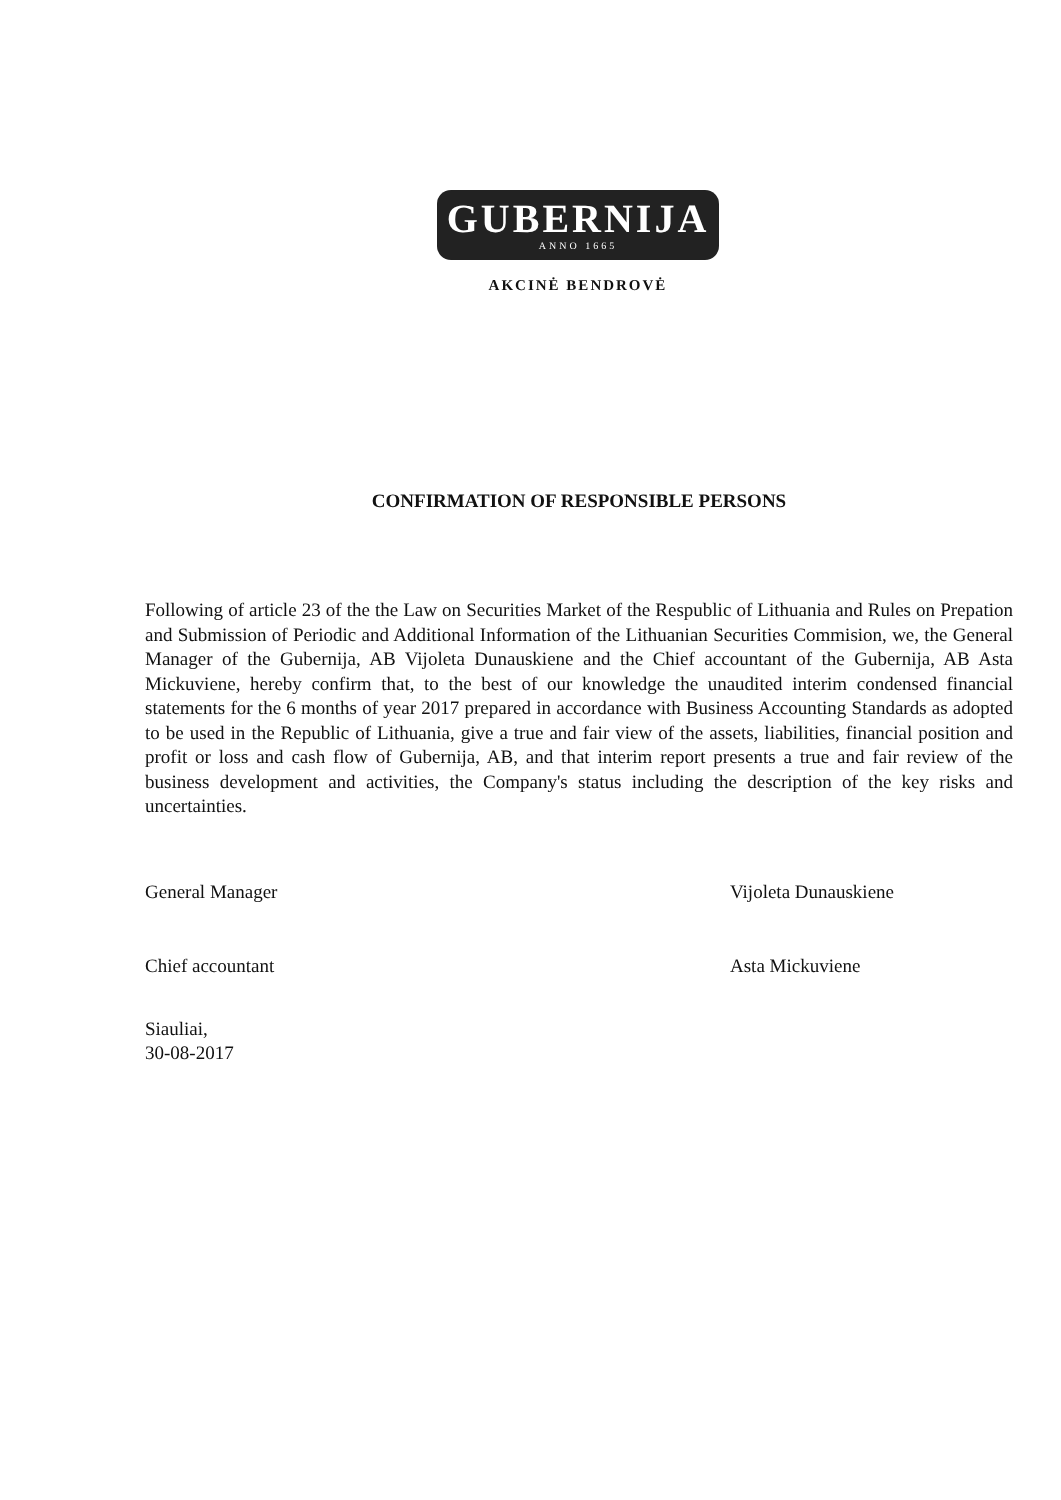GUBERNIJA
ANNO 1665
AKCINĖ BENDROVĖ
CONFIRMATION OF RESPONSIBLE PERSONS
Following of article 23 of the the Law on Securities Market of the Respublic of Lithuania and Rules on Prepation and Submission of Periodic and Additional Information of the Lithuanian Securities Commision, we, the General Manager of the Gubernija, AB Vijoleta Dunauskiene and the Chief accountant of the Gubernija, AB Asta Mickuviene, hereby confirm that, to the best of our knowledge the unaudited interim condensed financial statements for the 6 months of year 2017 prepared in accordance with Business Accounting Standards as adopted to be used in the Republic of Lithuania, give a true and fair view of the assets, liabilities, financial position and profit or loss and cash flow of Gubernija, AB, and that interim report presents a true and fair review of the business development and activities, the Company's status including the description of the key risks and uncertainties.
General Manager Vijoleta Dunauskiene
Chief accountant Asta Mickuviene
Siauliai,
30-08-2017